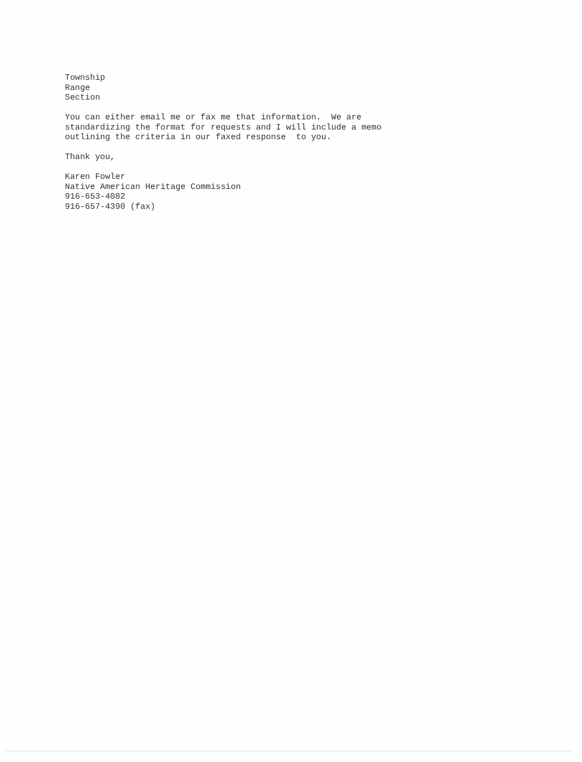Township Range Section
You can either email me or fax me that information. We are standardizing the format for requests and I will include a memo outlining the criteria in our faxed response to you.
Thank you,
Karen Fowler Native American Heritage Commission 916-653-4082 916-657-4390 (fax)